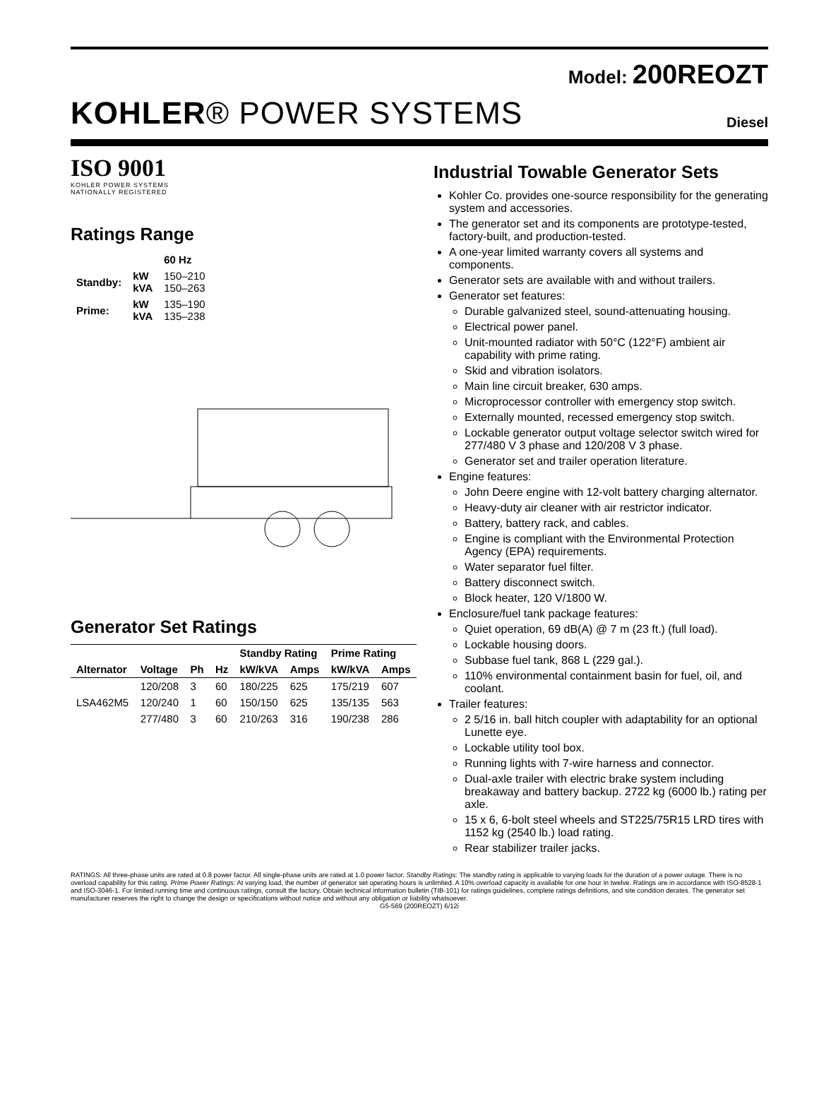Model: 200REOZT
KOHLER® POWER SYSTEMS
Diesel
ISO 9001
KOHLER POWER SYSTEMS
NATIONALLY REGISTERED
Ratings Range
| | | 60 Hz |
| --- | --- | --- |
| Standby: | kW kVA | 150–210 150–263 |
| Prime: | kW kVA | 135–190 135–238 |
Generator Set Ratings
| | | | | Standby Rating | | Prime Rating | |
| --- | --- | --- | --- | --- | --- | --- | --- |
| Alternator | Voltage | Ph | Hz | kW/kVA | Amps | kW/kVA | Amps |
| LSA462M5 | 120/208 | 3 | 60 | 180/225 | 625 | 175/219 | 607 |
| | 120/240 | 1 | 60 | 150/150 | 625 | 135/135 | 563 |
| | 277/480 | 3 | 60 | 210/263 | 316 | 190/238 | 286 |
Industrial Towable Generator Sets
Kohler Co. provides one-source responsibility for the generating system and accessories.
The generator set and its components are prototype-tested, factory-built, and production-tested.
A one-year limited warranty covers all systems and components.
Generator sets are available with and without trailers.
Generator set features:
Durable galvanized steel, sound-attenuating housing.
Electrical power panel.
Unit-mounted radiator with 50°C (122°F) ambient air capability with prime rating.
Skid and vibration isolators.
Main line circuit breaker, 630 amps.
Microprocessor controller with emergency stop switch.
Externally mounted, recessed emergency stop switch.
Lockable generator output voltage selector switch wired for 277/480 V 3 phase and 120/208 V 3 phase.
Generator set and trailer operation literature.
Engine features:
John Deere engine with 12-volt battery charging alternator.
Heavy-duty air cleaner with air restrictor indicator.
Battery, battery rack, and cables.
Engine is compliant with the Environmental Protection Agency (EPA) requirements.
Water separator fuel filter.
Battery disconnect switch.
Block heater, 120 V/1800 W.
Enclosure/fuel tank package features:
Quiet operation, 69 dB(A) @ 7 m (23 ft.) (full load).
Lockable housing doors.
Subbase fuel tank, 868 L (229 gal.).
110% environmental containment basin for fuel, oil, and coolant.
Trailer features:
2 5/16 in. ball hitch coupler with adaptability for an optional Lunette eye.
Lockable utility tool box.
Running lights with 7-wire harness and connector.
Dual-axle trailer with electric brake system including breakaway and battery backup. 2722 kg (6000 lb.) rating per axle.
15 x 6, 6-bolt steel wheels and ST225/75R15 LRD tires with 1152 kg (2540 lb.) load rating.
Rear stabilizer trailer jacks.
RATINGS: All three-phase units are rated at 0.8 power factor. All single-phase units are rated at 1.0 power factor. Standby Ratings: The standby rating is applicable to varying loads for the duration of a power outage. There is no overload capability for this rating. Prime Power Ratings: At varying load, the number of generator set operating hours is unlimited. A 10% overload capacity is available for one hour in twelve. Ratings are in accordance with ISO-8528-1 and ISO-3046-1. For limited running time and continuous ratings, consult the factory. Obtain technical information bulletin (TIB-101) for ratings guidelines, complete ratings definitions, and site condition derates. The generator set manufacturer reserves the right to change the design or specifications without notice and without any obligation or liability whatsoever.
G5-569 (200REOZT) 6/12i